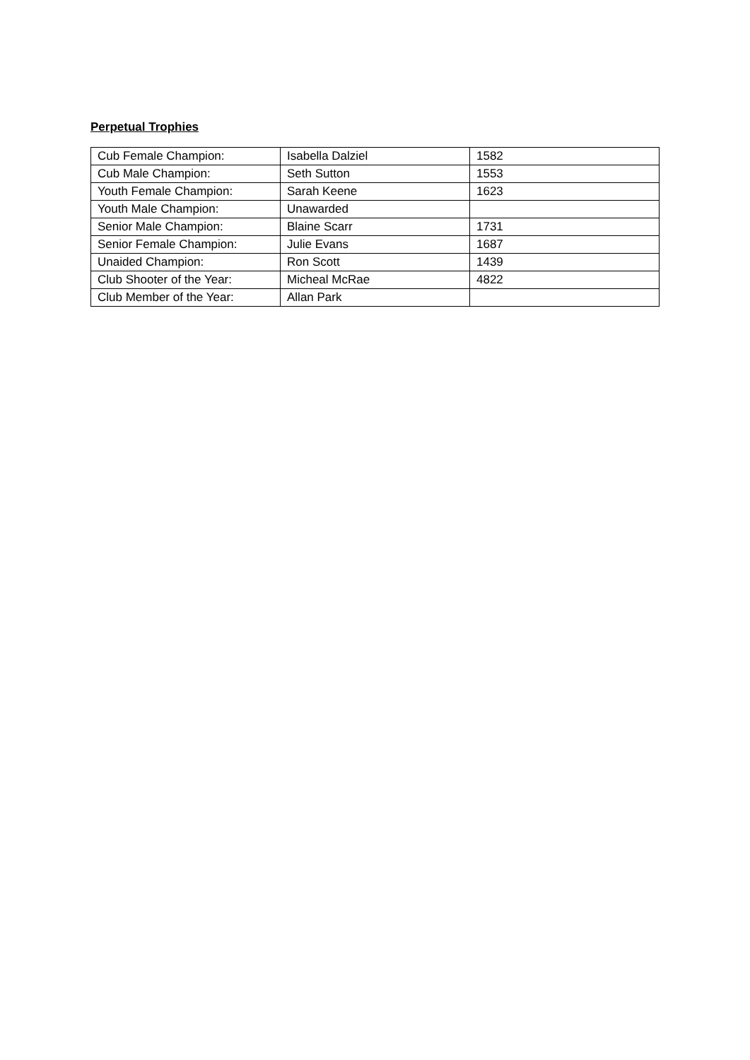Perpetual Trophies
| Cub Female Champion: | Isabella Dalziel | 1582 |
| Cub Male Champion: | Seth Sutton | 1553 |
| Youth Female Champion: | Sarah Keene | 1623 |
| Youth Male Champion: | Unawarded | |
| Senior Male Champion: | Blaine Scarr | 1731 |
| Senior Female Champion: | Julie Evans | 1687 |
| Unaided Champion: | Ron Scott | 1439 |
| Club Shooter of the Year: | Micheal McRae | 4822 |
| Club Member of the Year: | Allan Park | |